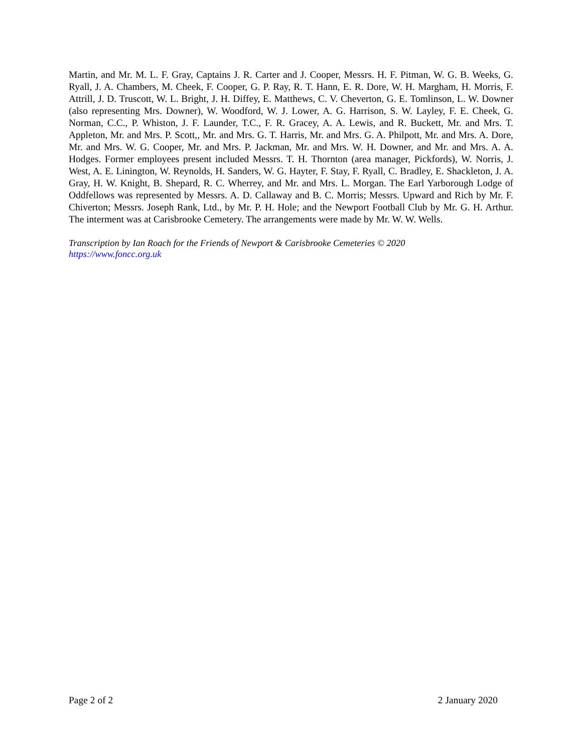Martin, and Mr. M. L. F. Gray, Captains J. R. Carter and J. Cooper, Messrs. H. F. Pitman, W. G. B. Weeks, G. Ryall, J. A. Chambers, M. Cheek, F. Cooper, G. P. Ray, R. T. Hann, E. R. Dore, W. H. Margham, H. Morris, F. Attrill, J. D. Truscott, W. L. Bright, J. H. Diffey, E. Matthews, C. V. Cheverton, G. E. Tomlinson, L. W. Downer (also representing Mrs. Downer), W. Woodford, W. J. Lower, A. G. Harrison, S. W. Layley, F. E. Cheek, G. Norman, C.C., P. Whiston, J. F. Launder, T.C., F. R. Gracey, A. A. Lewis, and R. Buckett, Mr. and Mrs. T. Appleton, Mr. and Mrs. P. Scott,, Mr. and Mrs. G. T. Harris, Mr. and Mrs. G. A. Philpott, Mr. and Mrs. A. Dore, Mr. and Mrs. W. G. Cooper, Mr. and Mrs. P. Jackman, Mr. and Mrs. W. H. Downer, and Mr. and Mrs. A. A. Hodges. Former employees present included Messrs. T. H. Thornton (area manager, Pickfords), W. Norris, J. West, A. E. Linington, W. Reynolds, H. Sanders, W. G. Hayter, F. Stay, F. Ryall, C. Bradley, E. Shackleton, J. A. Gray, H. W. Knight, B. Shepard, R. C. Wherrey, and Mr. and Mrs. L. Morgan. The Earl Yarborough Lodge of Oddfellows was represented by Messrs. A. D. Callaway and B. C. Morris; Messrs. Upward and Rich by Mr. F. Chiverton; Messrs. Joseph Rank, Ltd., by Mr. P. H. Hole; and the Newport Football Club by Mr. G. H. Arthur. The interment was at Carisbrooke Cemetery. The arrangements were made by Mr. W. W. Wells.
Transcription by Ian Roach for the Friends of Newport & Carisbrooke Cemeteries © 2020
https://www.foncc.org.uk
Page 2 of 2 2 January 2020